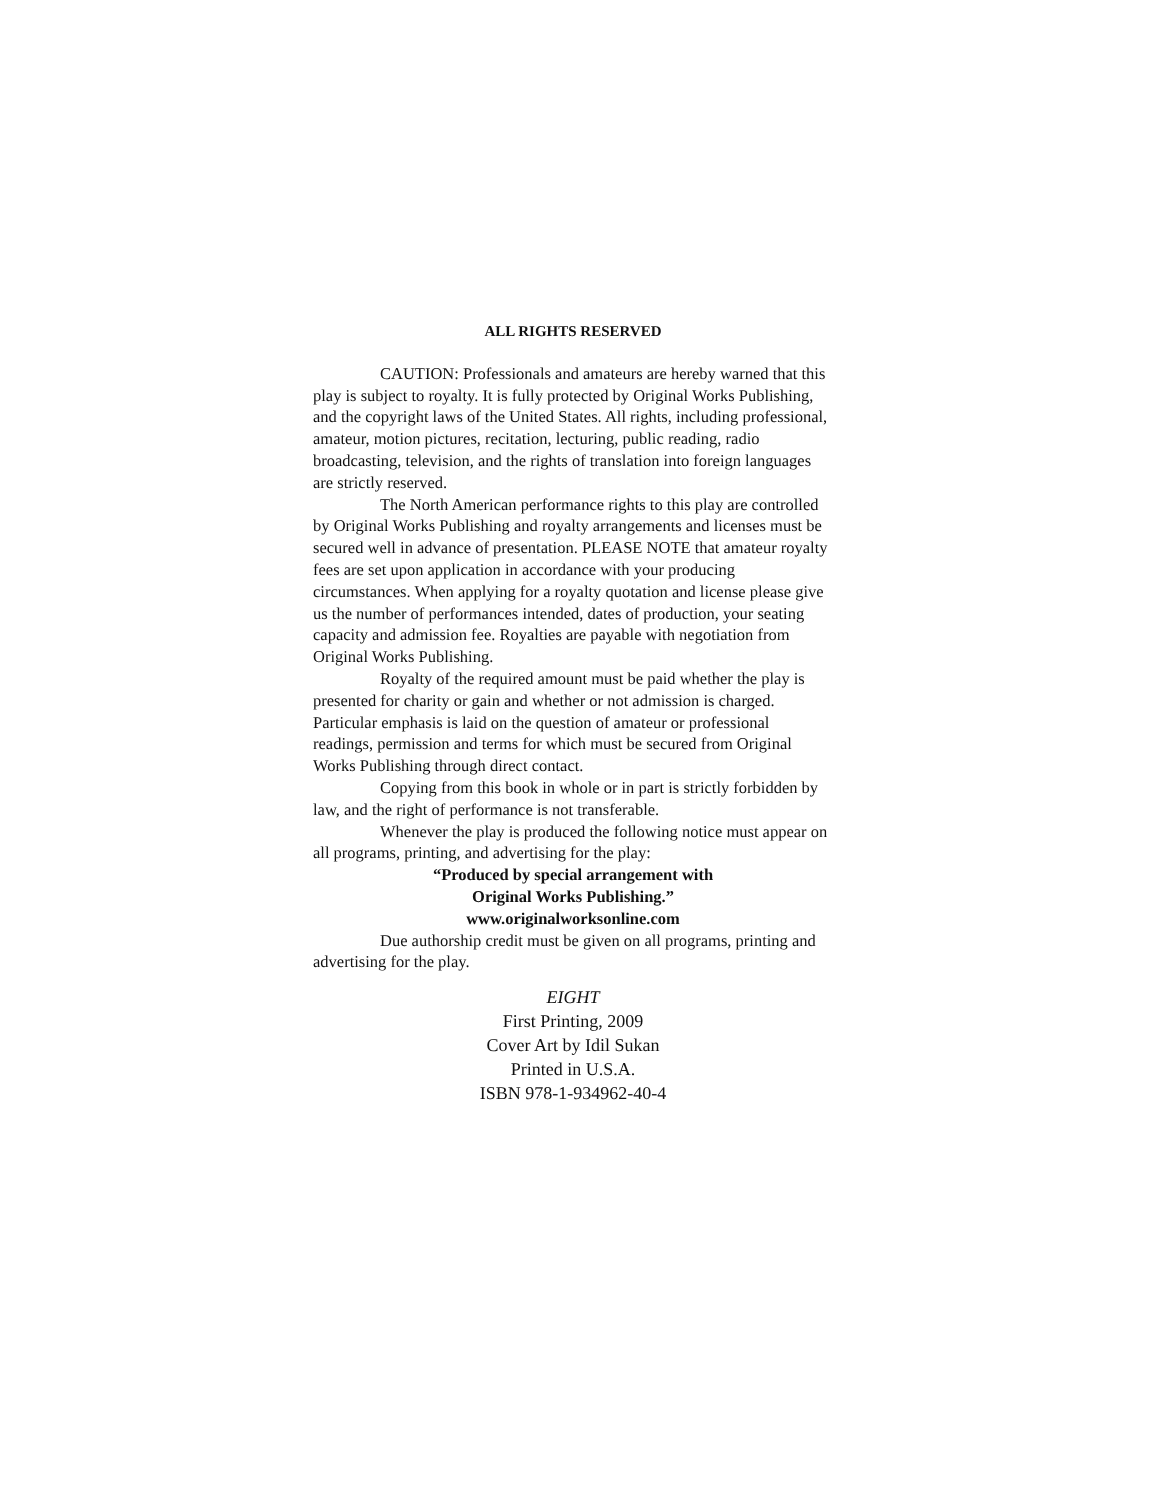ALL RIGHTS RESERVED
CAUTION: Professionals and amateurs are hereby warned that this play is subject to royalty. It is fully protected by Original Works Publishing, and the copyright laws of the United States. All rights, including professional, amateur, motion pictures, recitation, lecturing, public reading, radio broadcasting, television, and the rights of translation into foreign languages are strictly reserved.
The North American performance rights to this play are controlled by Original Works Publishing and royalty arrangements and licenses must be secured well in advance of presentation. PLEASE NOTE that amateur royalty fees are set upon application in accordance with your producing circumstances. When applying for a royalty quotation and license please give us the number of performances intended, dates of production, your seating capacity and admission fee. Royalties are payable with negotiation from Original Works Publishing.
Royalty of the required amount must be paid whether the play is presented for charity or gain and whether or not admission is charged. Particular emphasis is laid on the question of amateur or professional readings, permission and terms for which must be secured from Original Works Publishing through direct contact.
Copying from this book in whole or in part is strictly forbidden by law, and the right of performance is not transferable.
Whenever the play is produced the following notice must appear on all programs, printing, and advertising for the play:
“Produced by special arrangement with
Original Works Publishing.”
www.originalworksonline.com
Due authorship credit must be given on all programs, printing and advertising for the play.
EIGHT
First Printing, 2009
Cover Art by Idil Sukan
Printed in U.S.A.
ISBN 978-1-934962-40-4